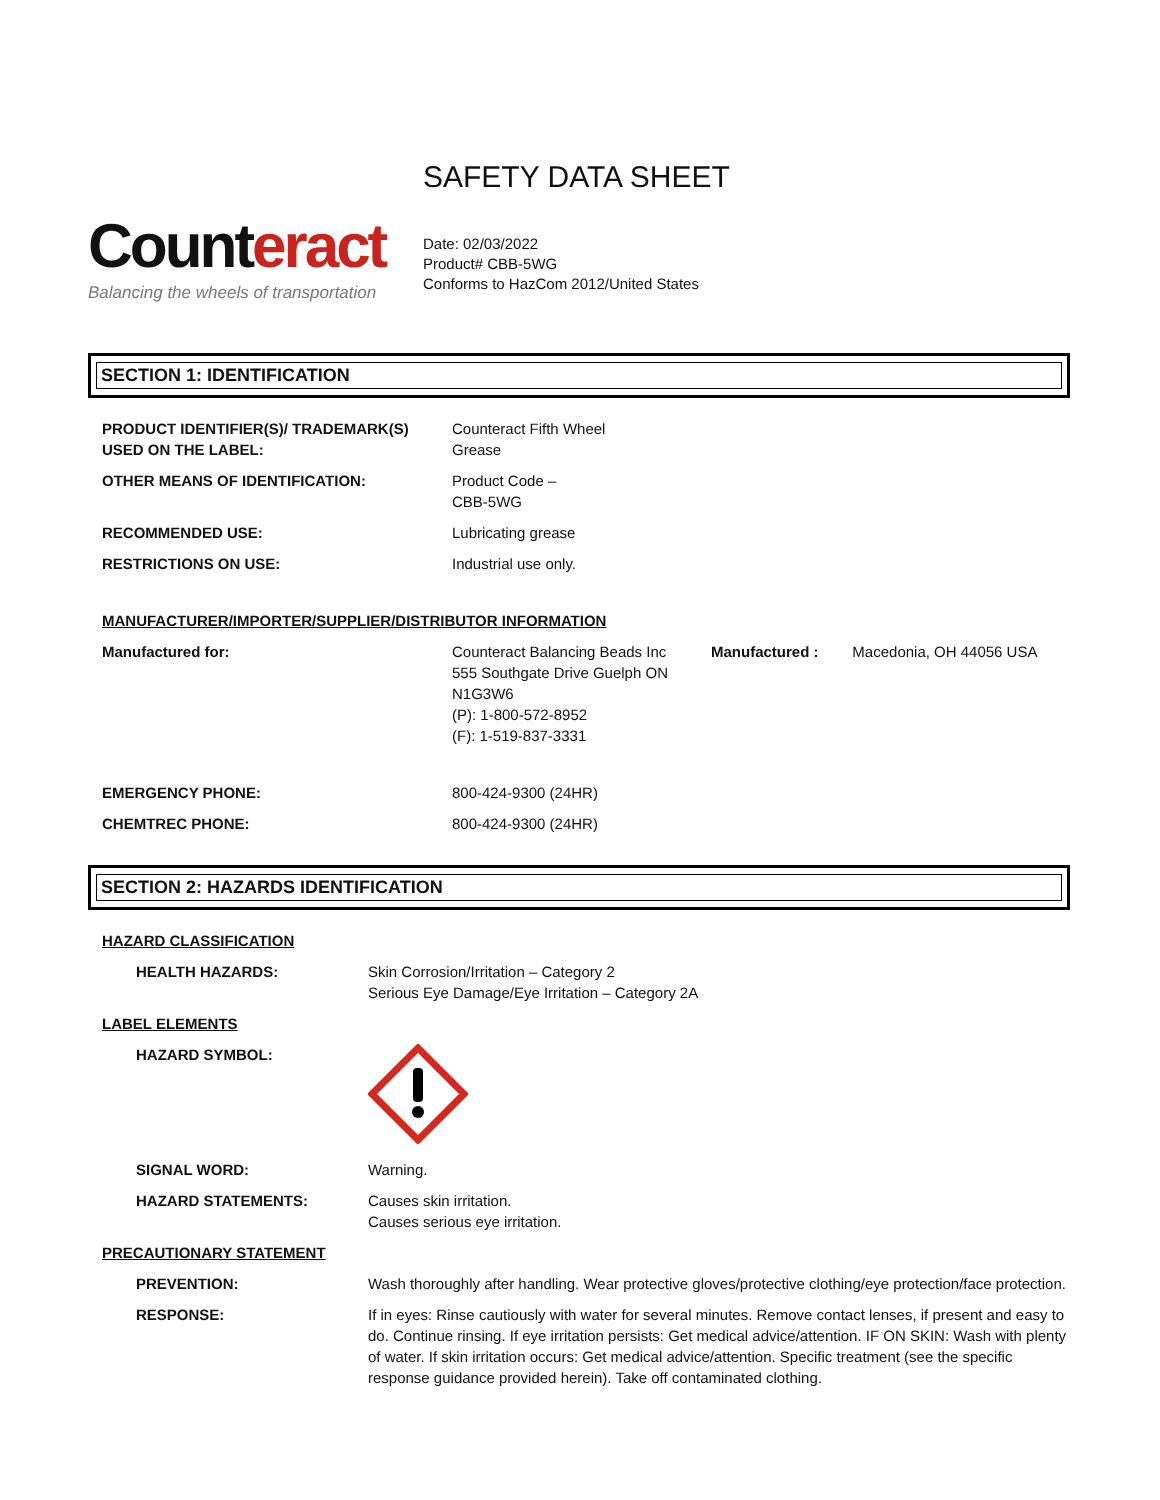Counteract
Balancing the wheels of transportation
SAFETY DATA SHEET
Date: 02/03/2022
Product# CBB-5WG
Conforms to HazCom 2012/United States
SECTION 1: IDENTIFICATION
| PRODUCT IDENTIFIER(S)/ TRADEMARK(S) USED ON THE LABEL: | Counteract Fifth Wheel Grease | | |
| OTHER MEANS OF IDENTIFICATION: | Product Code – CBB-5WG | | |
| RECOMMENDED USE: | Lubricating grease | | |
| RESTRICTIONS ON USE: | Industrial use only. | | |
| MANUFACTURER/IMPORTER/SUPPLIER/DISTRIBUTOR INFORMATION | | | |
| Manufactured for: | Counteract Balancing Beads Inc 555 Southgate Drive Guelph ON N1G3W6 (P): 1-800-572-8952 (F): 1-519-837-3331 | Manufactured : | Macedonia, OH 44056 USA |
| EMERGENCY PHONE: | 800-424-9300 (24HR) | | |
| CHEMTREC PHONE: | 800-424-9300 (24HR) | | |
SECTION 2: HAZARDS IDENTIFICATION
| HAZARD CLASSIFICATION | |
| HEALTH HAZARDS: | Skin Corrosion/Irritation – Category 2 Serious Eye Damage/Eye Irritation – Category 2A |
| LABEL ELEMENTS | |
| HAZARD SYMBOL: | |
| SIGNAL WORD: | Warning. |
| HAZARD STATEMENTS: | Causes skin irritation. Causes serious eye irritation. |
| PRECAUTIONARY STATEMENT | |
| PREVENTION: | Wash thoroughly after handling. Wear protective gloves/protective clothing/eye protection/face protection. |
| RESPONSE: | If in eyes: Rinse cautiously with water for several minutes. Remove contact lenses, if present and easy to do. Continue rinsing. If eye irritation persists: Get medical advice/attention. IF ON SKIN: Wash with plenty of water. If skin irritation occurs: Get medical advice/attention. Specific treatment (see the specific response guidance provided herein). Take off contaminated clothing. |